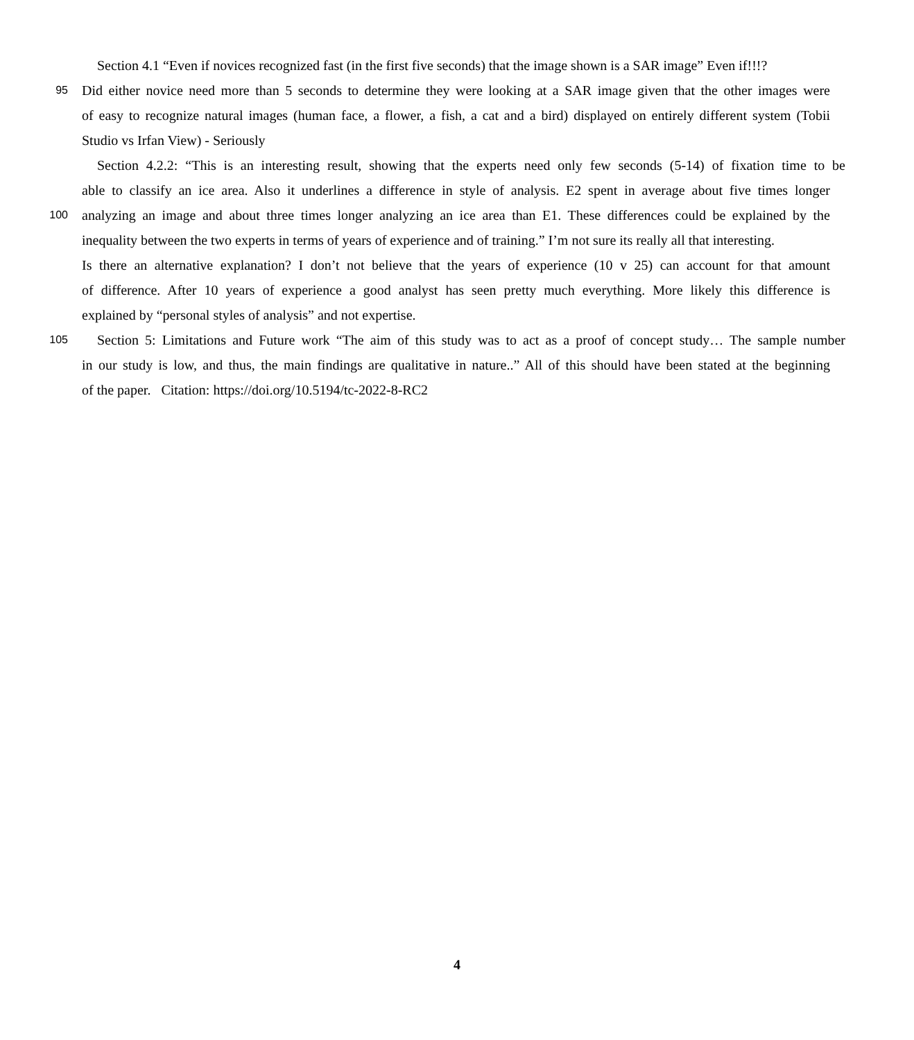Section 4.1 “Even if novices recognized fast (in the first five seconds) that the image shown is a SAR image” Even if!!!?
95
Did either novice need more than 5 seconds to determine they were looking at a SAR image given that the other images were
of easy to recognize natural images (human face, a flower, a fish, a cat and a bird) displayed on entirely different system (Tobii
Studio vs Irfan View) - Seriously
Section 4.2.2: “This is an interesting result, showing that the experts need only few seconds (5-14) of fixation time to be
able to classify an ice area. Also it underlines a difference in style of analysis. E2 spent in average about five times longer
100
analyzing an image and about three times longer analyzing an ice area than E1. These differences could be explained by the
inequality between the two experts in terms of years of experience and of training.” I’m not sure its really all that interesting.
Is there an alternative explanation? I don’t not believe that the years of experience (10 v 25) can account for that amount
of difference. After 10 years of experience a good analyst has seen pretty much everything. More likely this difference is
explained by “personal styles of analysis” and not expertise.
105
Section 5: Limitations and Future work “The aim of this study was to act as a proof of concept study… The sample number
in our study is low, and thus, the main findings are qualitative in nature..” All of this should have been stated at the beginning
of the paper. Citation: https://doi.org/10.5194/tc-2022-8-RC2
4